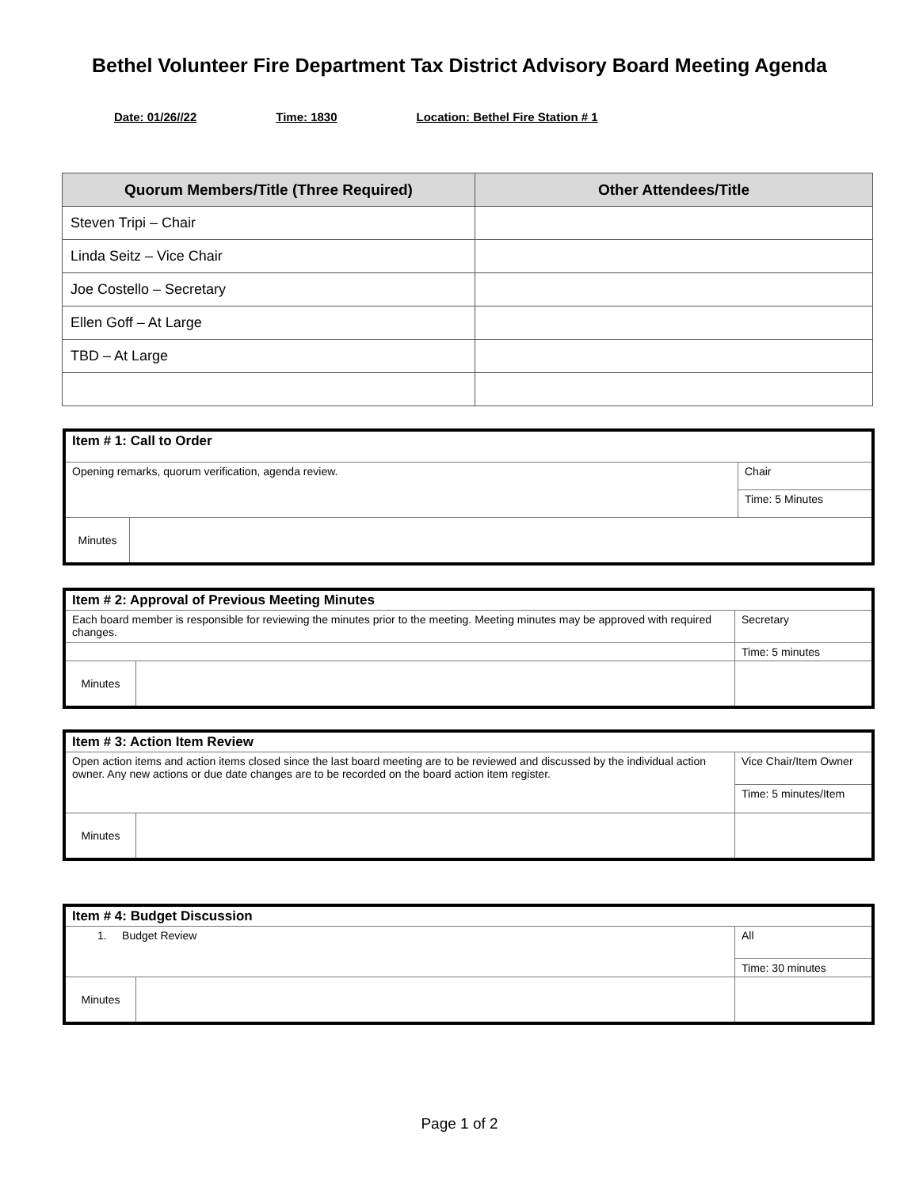Bethel Volunteer Fire Department Tax District Advisory Board Meeting Agenda
Date: 01/26//22 Time: 1830 Location: Bethel Fire Station # 1
| Quorum Members/Title (Three Required) | Other Attendees/Title |
| --- | --- |
| Steven Tripi – Chair | |
| Linda Seitz – Vice Chair | |
| Joe Costello – Secretary | |
| Ellen Goff – At Large | |
| TBD – At Large | |
| Item # 1: Call to Order | | |
| Opening remarks, quorum verification, agenda review. | | Chair |
| | | Time: 5 Minutes |
| Minutes | | |
| Item # 2: Approval of Previous Meeting Minutes | | |
| Each board member is responsible for reviewing the minutes prior to the meeting. Meeting minutes may be approved with required changes. | | Secretary |
| | | Time: 5 minutes |
| Minutes | | |
| Item # 3: Action Item Review | | |
| Open action items and action items closed since the last board meeting are to be reviewed and discussed by the individual action owner. Any new actions or due date changes are to be recorded on the board action item register. | | Vice Chair/Item Owner |
| | | Time: 5 minutes/Item |
| Minutes | | |
| Item # 4: Budget Discussion | | |
| 1. Budget Review | | All |
| | | Time: 30 minutes |
| Minutes | | |
Page 1 of 2